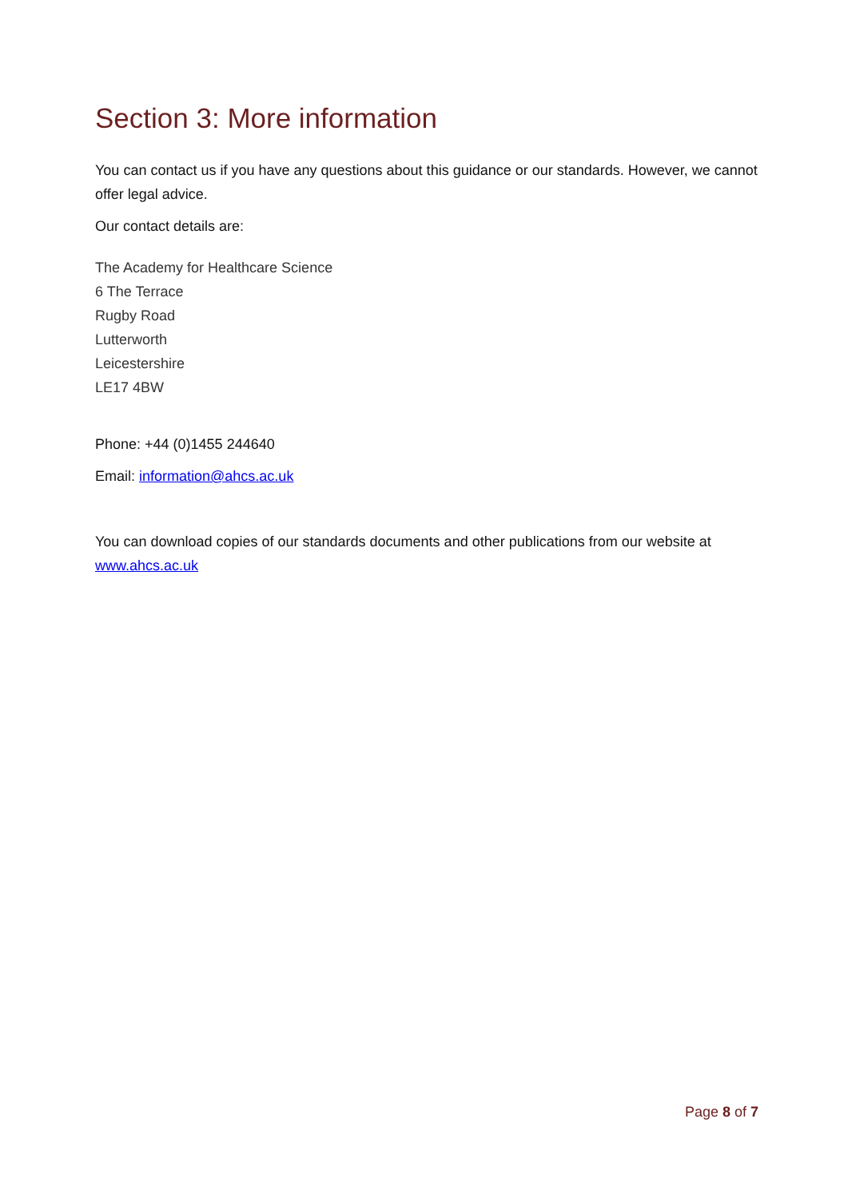Section 3: More information
You can contact us if you have any questions about this guidance or our standards. However, we cannot offer legal advice.
Our contact details are:
The Academy for Healthcare Science
6 The Terrace
Rugby Road
Lutterworth
Leicestershire
LE17 4BW
Phone: +44 (0)1455 244640
Email: information@ahcs.ac.uk
You can download copies of our standards documents and other publications from our website at www.ahcs.ac.uk
Page 8 of 7